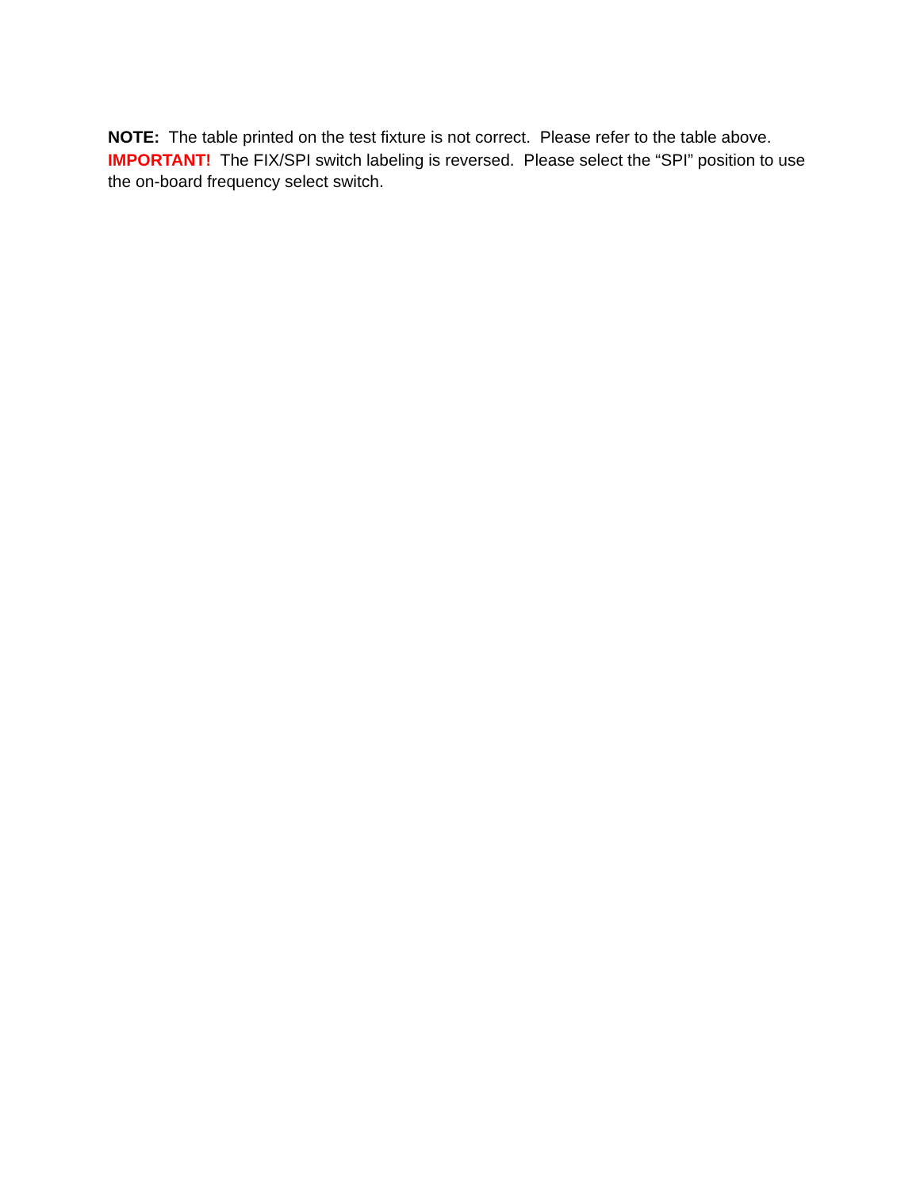NOTE: The table printed on the test fixture is not correct. Please refer to the table above.
IMPORTANT! The FIX/SPI switch labeling is reversed. Please select the “SPI” position to use the on-board frequency select switch.